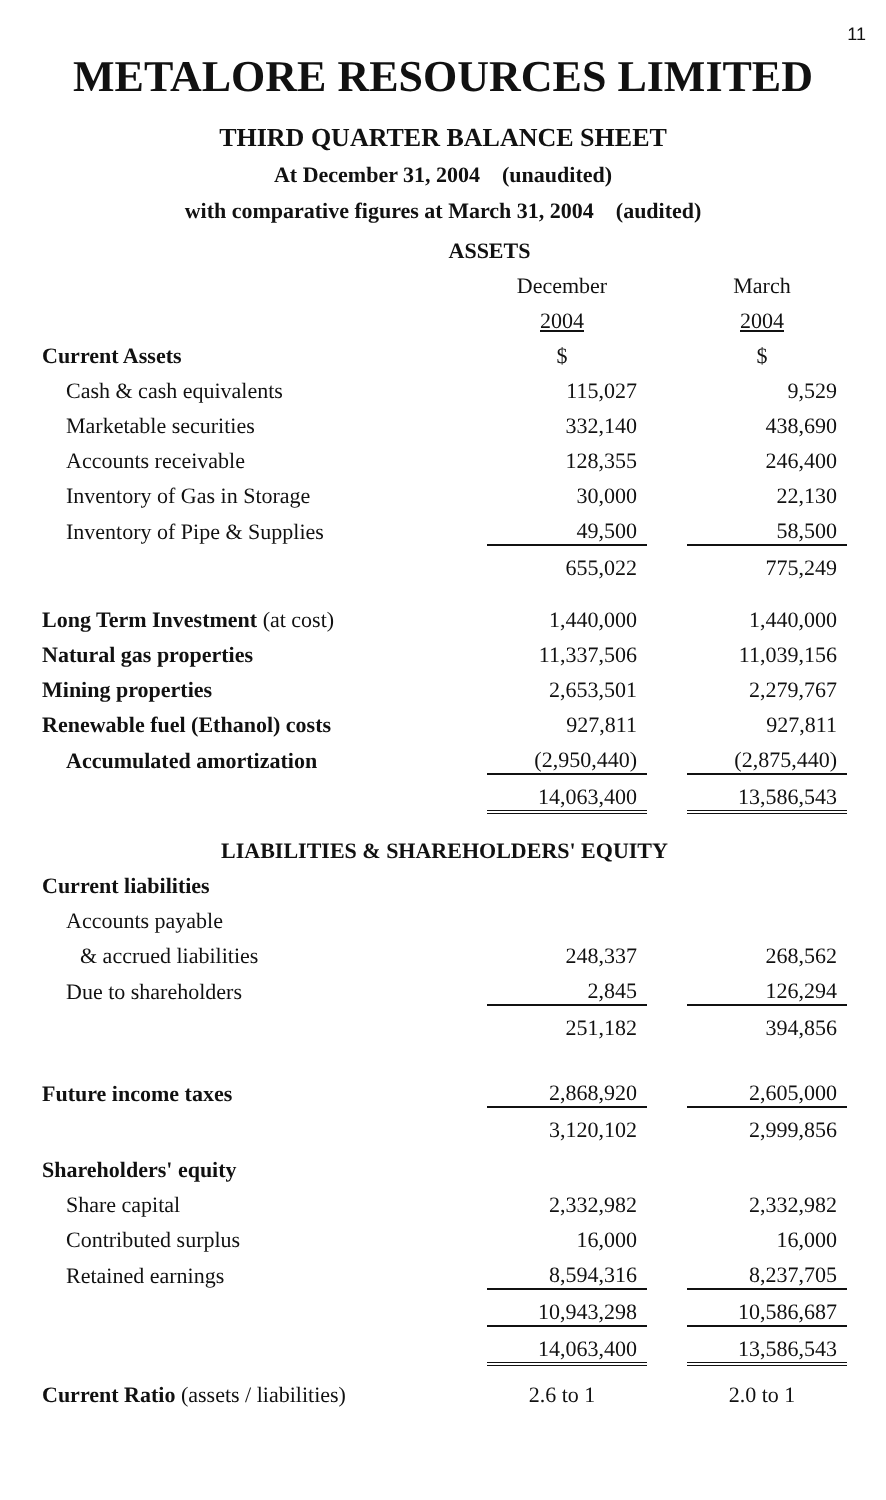11
METALORE RESOURCES LIMITED
THIRD QUARTER BALANCE SHEET
At December 31, 2004 (unaudited)
with comparative figures at March 31, 2004 (audited)
| ASSETS | | | |
| | December | | March |
| | 2004 | | 2004 |
| Current Assets | $ | | $ |
| Cash & cash equivalents | 115,027 | | 9,529 |
| Marketable securities | 332,140 | | 438,690 |
| Accounts receivable | 128,355 | | 246,400 |
| Inventory of Gas in Storage | 30,000 | | 22,130 |
| Inventory of Pipe & Supplies | 49,500 | | 58,500 |
| | 655,022 | | 775,249 |
| Long Term Investment (at cost) | 1,440,000 | | 1,440,000 |
| Natural gas properties | 11,337,506 | | 11,039,156 |
| Mining properties | 2,653,501 | | 2,279,767 |
| Renewable fuel (Ethanol) costs | 927,811 | | 927,811 |
| Accumulated amortization | (2,950,440) | | (2,875,440) |
| | 14,063,400 | | 13,586,543 |
| LIABILITIES & SHAREHOLDERS' EQUITY | | | |
| Current liabilities | | | |
| Accounts payable | | | |
| & accrued liabilities | 248,337 | | 268,562 |
| Due to shareholders | 2,845 | | 126,294 |
| | 251,182 | | 394,856 |
| Future income taxes | 2,868,920 | | 2,605,000 |
| | 3,120,102 | | 2,999,856 |
| Shareholders' equity | | | |
| Share capital | 2,332,982 | | 2,332,982 |
| Contributed surplus | 16,000 | | 16,000 |
| Retained earnings | 8,594,316 | | 8,237,705 |
| | 10,943,298 | | 10,586,687 |
| | 14,063,400 | | 13,586,543 |
| Current Ratio (assets / liabilities) | 2.6 to 1 | | 2.0 to 1 |